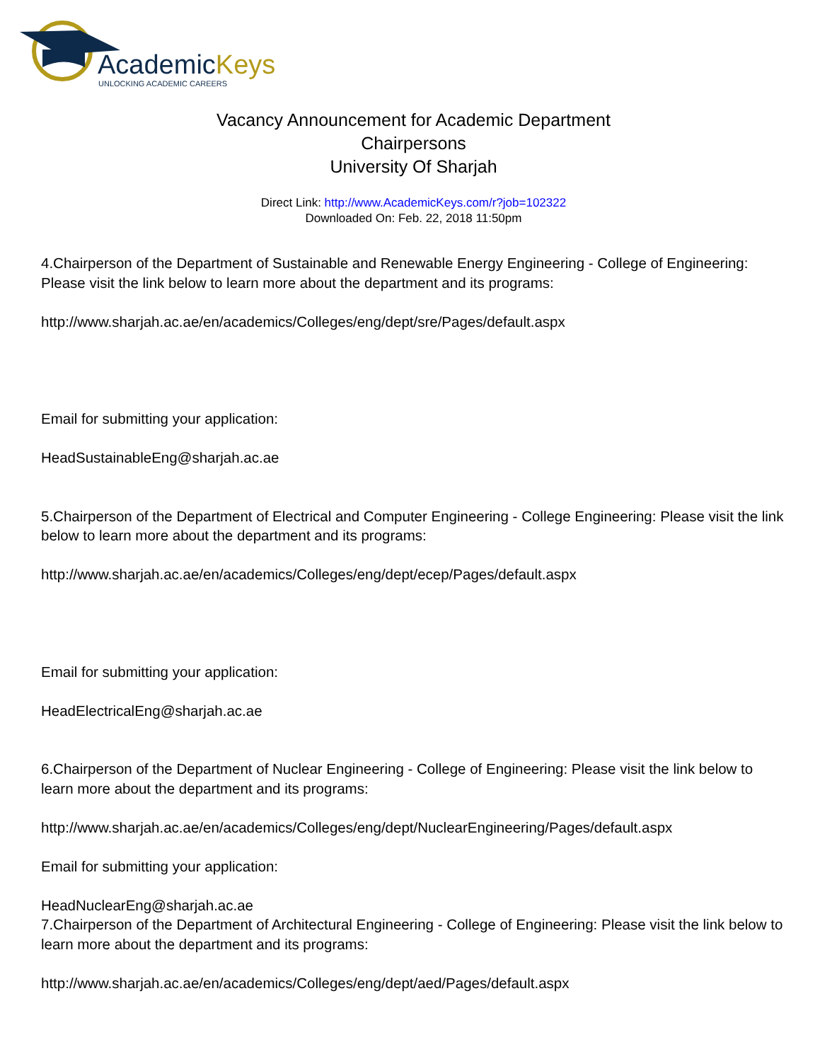AcademicKeys
UNLOCKING ACADEMIC CAREERS
Vacancy Announcement for Academic Department
Chairpersons
University Of Sharjah
Direct Link: http://www.AcademicKeys.com/r?job=102322
Downloaded On: Feb. 22, 2018 11:50pm
4.Chairperson of the Department of Sustainable and Renewable Energy Engineering - College of Engineering: Please visit the link below to learn more about the department and its programs:
http://www.sharjah.ac.ae/en/academics/Colleges/eng/dept/sre/Pages/default.aspx
Email for submitting your application:
HeadSustainableEng@sharjah.ac.ae
5.Chairperson of the Department of Electrical and Computer Engineering - College Engineering: Please visit the link below to learn more about the department and its programs:
http://www.sharjah.ac.ae/en/academics/Colleges/eng/dept/ecep/Pages/default.aspx
Email for submitting your application:
HeadElectricalEng@sharjah.ac.ae
6.Chairperson of the Department of Nuclear Engineering - College of Engineering: Please visit the link below to learn more about the department and its programs:
http://www.sharjah.ac.ae/en/academics/Colleges/eng/dept/NuclearEngineering/Pages/default.aspx
Email for submitting your application:
HeadNuclearEng@sharjah.ac.ae
7.Chairperson of the Department of Architectural Engineering - College of Engineering: Please visit the link below to learn more about the department and its programs:
http://www.sharjah.ac.ae/en/academics/Colleges/eng/dept/aed/Pages/default.aspx